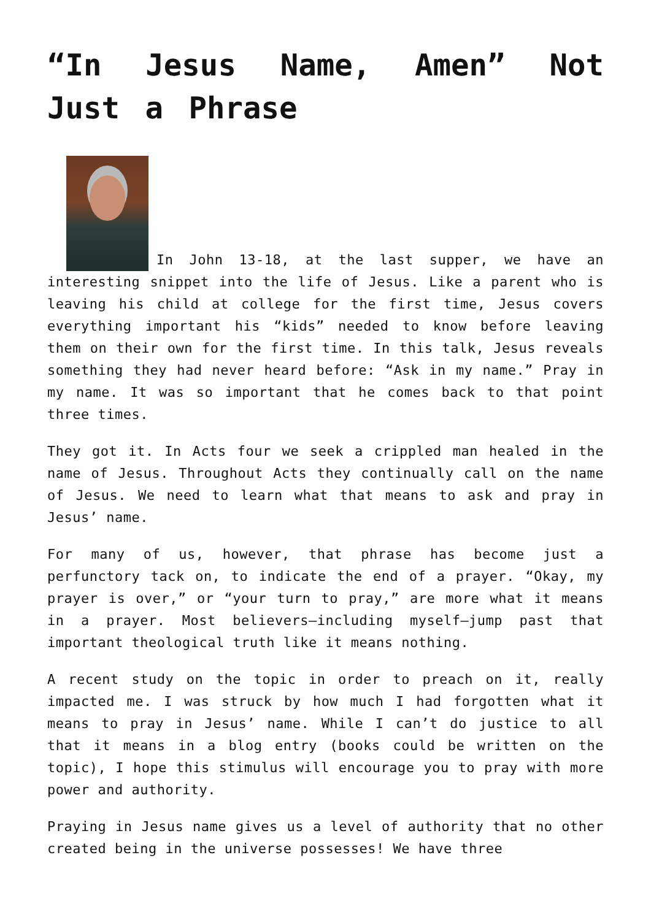“In Jesus Name, Amen” Not Just a Phrase
In John 13-18, at the last supper, we have an interesting snippet into the life of Jesus. Like a parent who is leaving his child at college for the first time, Jesus covers everything important his “kids” needed to know before leaving them on their own for the first time. In this talk, Jesus reveals something they had never heard before: “Ask in my name.” Pray in my name. It was so important that he comes back to that point three times.
They got it. In Acts four we seek a crippled man healed in the name of Jesus. Throughout Acts they continually call on the name of Jesus. We need to learn what that means to ask and pray in Jesus’ name.
For many of us, however, that phrase has become just a perfunctory tack on, to indicate the end of a prayer. “Okay, my prayer is over,” or “your turn to pray,” are more what it means in a prayer. Most believers—including myself—jump past that important theological truth like it means nothing.
A recent study on the topic in order to preach on it, really impacted me. I was struck by how much I had forgotten what it means to pray in Jesus’ name. While I can’t do justice to all that it means in a blog entry (books could be written on the topic), I hope this stimulus will encourage you to pray with more power and authority.
Praying in Jesus name gives us a level of authority that no other created being in the universe possesses! We have three